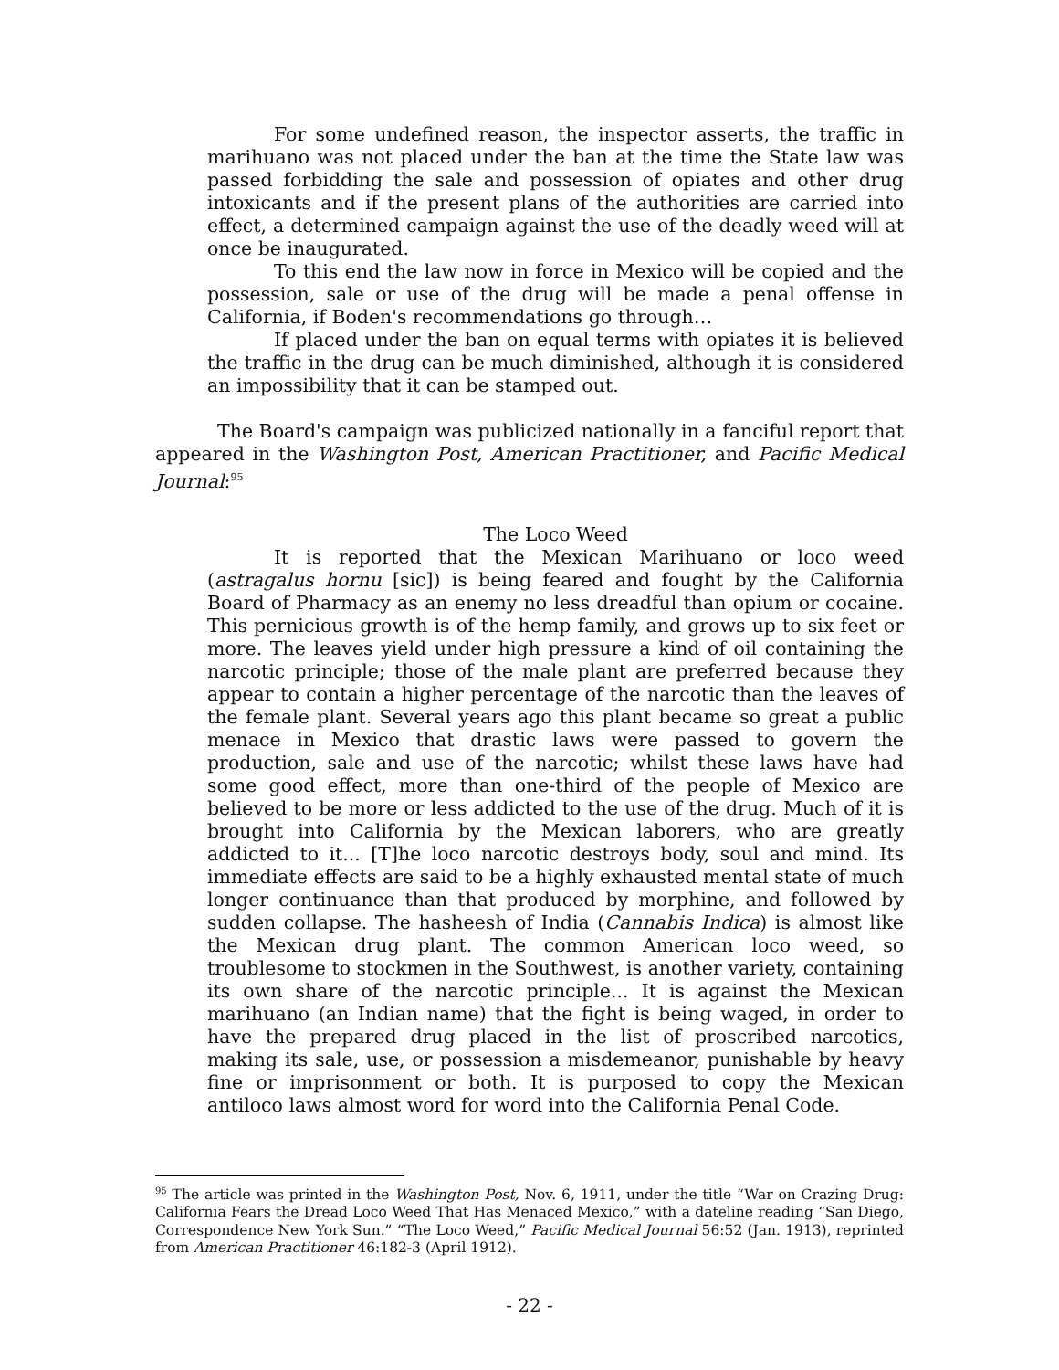For some undefined reason, the inspector asserts, the traffic in marihuano was not placed under the ban at the time the State law was passed forbidding the sale and possession of opiates and other drug intoxicants and if the present plans of the authorities are carried into effect, a determined campaign against the use of the deadly weed will at once be inaugurated.
To this end the law now in force in Mexico will be copied and the possession, sale or use of the drug will be made a penal offense in California, if Boden's recommendations go through…
If placed under the ban on equal terms with opiates it is believed the traffic in the drug can be much diminished, although it is considered an impossibility that it can be stamped out.
The Board's campaign was publicized nationally in a fanciful report that appeared in the Washington Post, American Practitioner, and Pacific Medical Journal:<sup>95</sup>
The Loco Weed
It is reported that the Mexican Marihuano or loco weed (astragalus hornu [sic]) is being feared and fought by the California Board of Pharmacy as an enemy no less dreadful than opium or cocaine. This pernicious growth is of the hemp family, and grows up to six feet or more. The leaves yield under high pressure a kind of oil containing the narcotic principle; those of the male plant are preferred because they appear to contain a higher percentage of the narcotic than the leaves of the female plant. Several years ago this plant became so great a public menace in Mexico that drastic laws were passed to govern the production, sale and use of the narcotic; whilst these laws have had some good effect, more than one-third of the people of Mexico are believed to be more or less addicted to the use of the drug. Much of it is brought into California by the Mexican laborers, who are greatly addicted to it... [T]he loco narcotic destroys body, soul and mind. Its immediate effects are said to be a highly exhausted mental state of much longer continuance than that produced by morphine, and followed by sudden collapse. The hasheesh of India (Cannabis Indica) is almost like the Mexican drug plant. The common American loco weed, so troublesome to stockmen in the Southwest, is another variety, containing its own share of the narcotic principle... It is against the Mexican marihuano (an Indian name) that the fight is being waged, in order to have the prepared drug placed in the list of proscribed narcotics, making its sale, use, or possession a misdemeanor, punishable by heavy fine or imprisonment or both. It is purposed to copy the Mexican antiloco laws almost word for word into the California Penal Code.
<sup>95</sup> The article was printed in the Washington Post, Nov. 6, 1911, under the title “War on Crazing Drug: California Fears the Dread Loco Weed That Has Menaced Mexico,” with a dateline reading “San Diego, Correspondence New York Sun.” “The Loco Weed,” Pacific Medical Journal 56:52 (Jan. 1913), reprinted from American Practitioner 46:182-3 (April 1912).
- 22 -